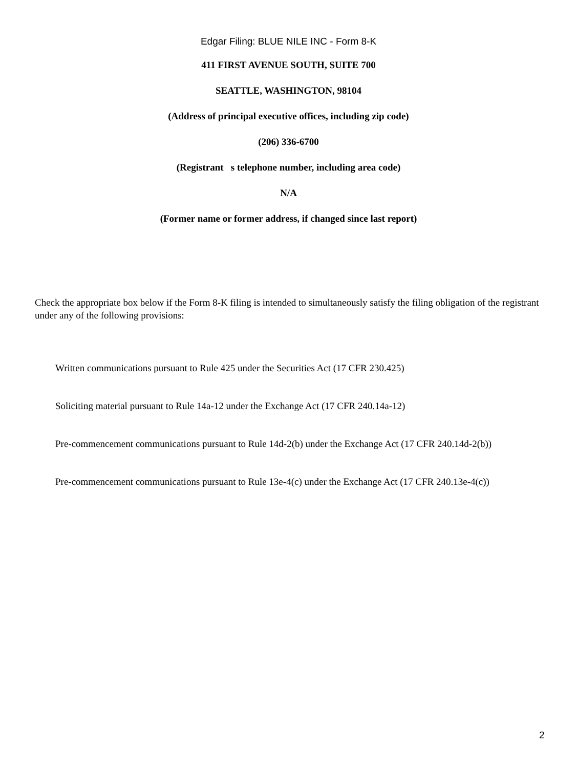Edgar Filing: BLUE NILE INC - Form 8-K
411 FIRST AVENUE SOUTH, SUITE 700
SEATTLE, WASHINGTON, 98104
(Address of principal executive offices, including zip code)
(206) 336-6700
(Registrant s telephone number, including area code)
N/A
(Former name or former address, if changed since last report)
Check the appropriate box below if the Form 8-K filing is intended to simultaneously satisfy the filing obligation of the registrant under any of the following provisions:
Written communications pursuant to Rule 425 under the Securities Act (17 CFR 230.425)
Soliciting material pursuant to Rule 14a-12 under the Exchange Act (17 CFR 240.14a-12)
Pre-commencement communications pursuant to Rule 14d-2(b) under the Exchange Act (17 CFR 240.14d-2(b))
Pre-commencement communications pursuant to Rule 13e-4(c) under the Exchange Act (17 CFR 240.13e-4(c))
2